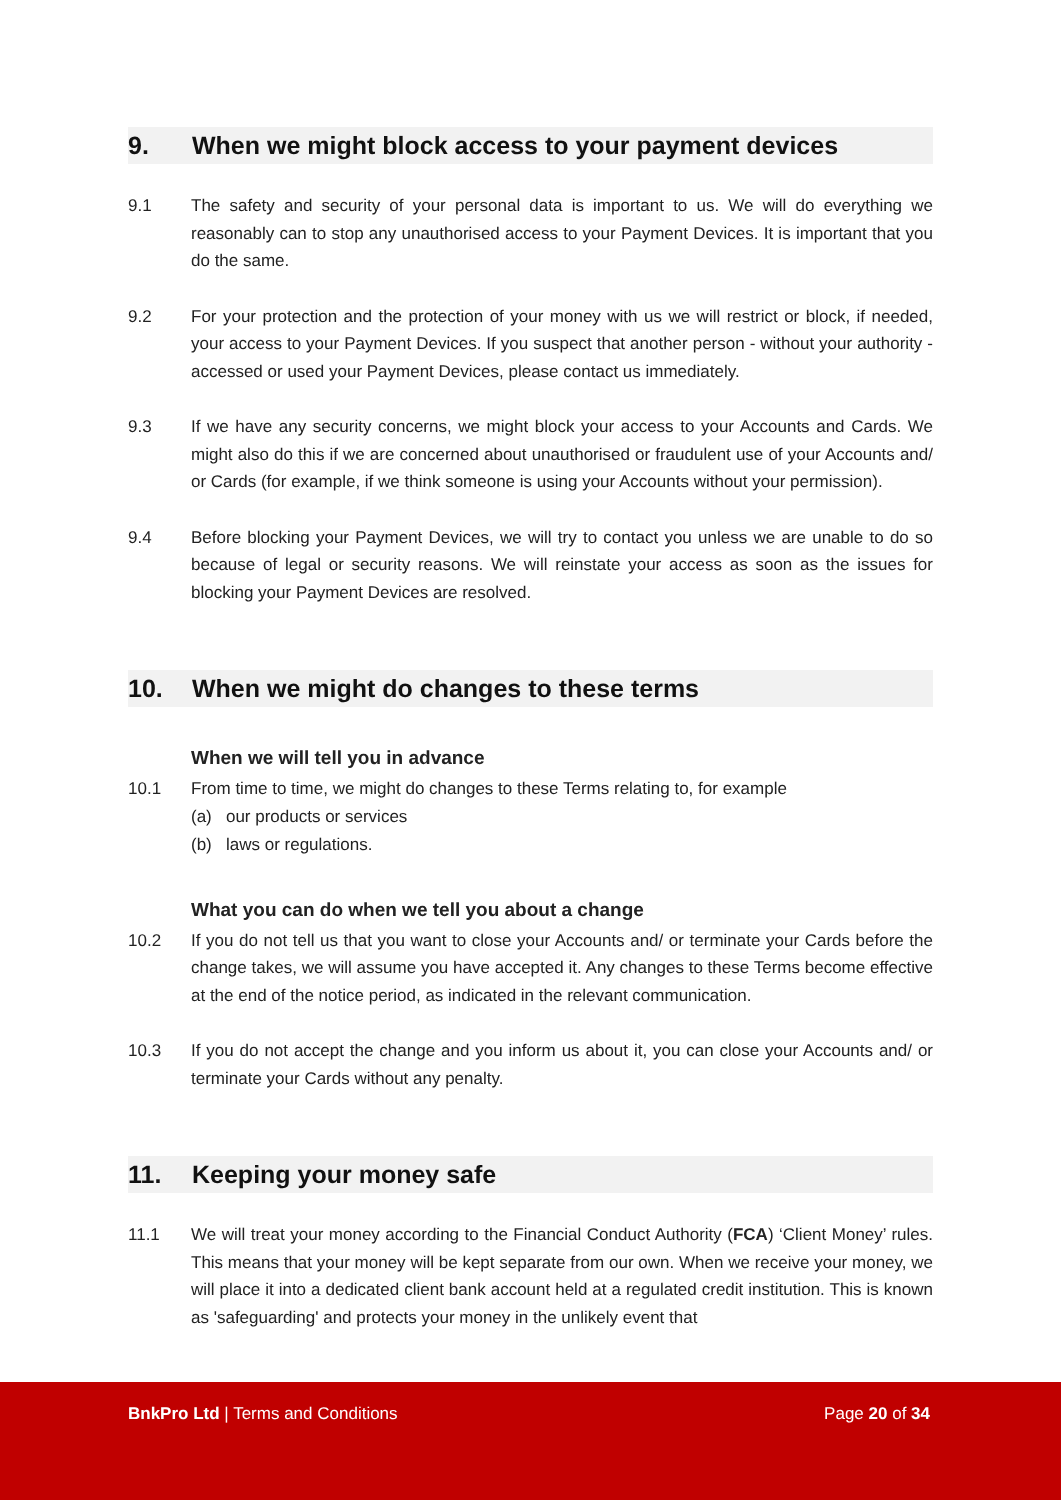9. When we might block access to your payment devices
9.1 The safety and security of your personal data is important to us. We will do everything we reasonably can to stop any unauthorised access to your Payment Devices. It is important that you do the same.
9.2 For your protection and the protection of your money with us we will restrict or block, if needed, your access to your Payment Devices. If you suspect that another person - without your authority - accessed or used your Payment Devices, please contact us immediately.
9.3 If we have any security concerns, we might block your access to your Accounts and Cards. We might also do this if we are concerned about unauthorised or fraudulent use of your Accounts and/ or Cards (for example, if we think someone is using your Accounts without your permission).
9.4 Before blocking your Payment Devices, we will try to contact you unless we are unable to do so because of legal or security reasons. We will reinstate your access as soon as the issues for blocking your Payment Devices are resolved.
10. When we might do changes to these terms
When we will tell you in advance
10.1 From time to time, we might do changes to these Terms relating to, for example
(a) our products or services
(b) laws or regulations.
What you can do when we tell you about a change
10.2 If you do not tell us that you want to close your Accounts and/ or terminate your Cards before the change takes, we will assume you have accepted it. Any changes to these Terms become effective at the end of the notice period, as indicated in the relevant communication.
10.3 If you do not accept the change and you inform us about it, you can close your Accounts and/ or terminate your Cards without any penalty.
11. Keeping your money safe
11.1 We will treat your money according to the Financial Conduct Authority (FCA) ‘Client Money’ rules. This means that your money will be kept separate from our own. When we receive your money, we will place it into a dedicated client bank account held at a regulated credit institution. This is known as 'safeguarding' and protects your money in the unlikely event that
BnkPro Ltd | Terms and Conditions
Page 20 of 34